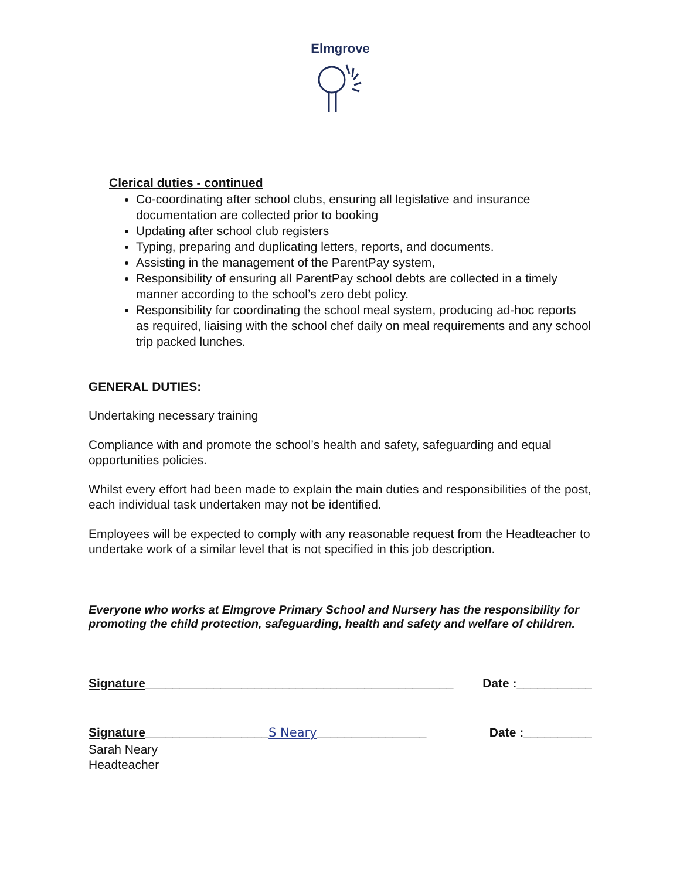Elmgrove
Clerical duties - continued
Co-coordinating after school clubs, ensuring all legislative and insurance documentation are collected prior to booking
Updating after school club registers
Typing, preparing and duplicating letters, reports, and documents.
Assisting in the management of the ParentPay system,
Responsibility of ensuring all ParentPay school debts are collected in a timely manner according to the school’s zero debt policy.
Responsibility for coordinating the school meal system, producing ad-hoc reports as required, liaising with the school chef daily on meal requirements and any school trip packed lunches.
GENERAL DUTIES:
Undertaking necessary training
Compliance with and promote the school’s health and safety, safeguarding and equal opportunities policies.
Whilst every effort had been made to explain the main duties and responsibilities of the post, each individual task undertaken may not be identified.
Employees will be expected to comply with any reasonable request from the Headteacher to undertake work of a similar level that is not specified in this job description.
Everyone who works at Elmgrove Primary School and Nursery has the responsibility for promoting the child protection, safeguarding, health and safety and welfare of children.
Signature_____________________________________________ Date :___________
Signature__________________S Neary________________ Date :__________
Sarah Neary
Headteacher